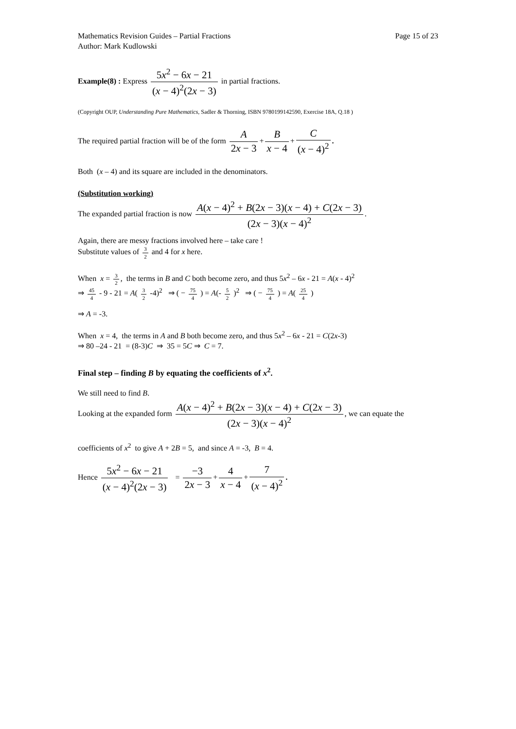Mathematics Revision Guides – Partial Fractions
Author: Mark Kudlowski Page 15 of 23
Example(8) : Express 5x<sup>2</sup> − 6x − 21 (x − 4)<sup>2</sup>(2x − 3) in partial fractions.
(Copyright OUP, Understanding Pure Mathematics, Sadler & Thorning, ISBN 9780199142590, Exercise 18A, Q.18 )
The required partial fraction will be of the form A 2x − 3 + B x − 4 + C (x − 4)<sup>2</sup>.
Both (x – 4) and its square are included in the denominators.
(Substitution working)
The expanded partial fraction is now A(x − 4)<sup>2</sup> + B(2x − 3)(x − 4) + C(2x − 3) (2x − 3)(x − 4)<sup>2</sup>.
Again, there are messy fractions involved here – take care !
Substitute values of 3 2 and 4 for x here.
When x = 3 2, the terms in B and C both become zero, and thus 5x<sup>2</sup> – 6x - 21 = A(x - 4)<sup>2</sup>
⇒ 45 4 - 9 - 21 = A( 3 2 -4)<sup>2</sup> ⇒ ( − 75 4 ) = A(- 5 2 )<sup>2</sup> ⇒ ( − 75 4 ) = A( 25 4 )
⇒ A = -3.
When x = 4, the terms in A and B both become zero, and thus 5x<sup>2</sup> – 6x - 21 = C(2x-3)
⇒ 80 –24 - 21 = (8-3)C ⇒ 35 = 5C ⇒ C = 7.
Final step – finding B by equating the coefficients of x<sup>2</sup>.
We still need to find B.
Looking at the expanded form A(x − 4)<sup>2</sup> + B(2x − 3)(x − 4) + C(2x − 3) (2x − 3)(x − 4)<sup>2</sup>, we can equate the
coefficients of x<sup>2</sup> to give A + 2B = 5, and since A = -3, B = 4.
Hence 5x<sup>2</sup> − 6x − 21 (x − 4)<sup>2</sup>(2x − 3) = −3 2x − 3 + 4 x − 4 + 7 (x − 4)<sup>2</sup>.